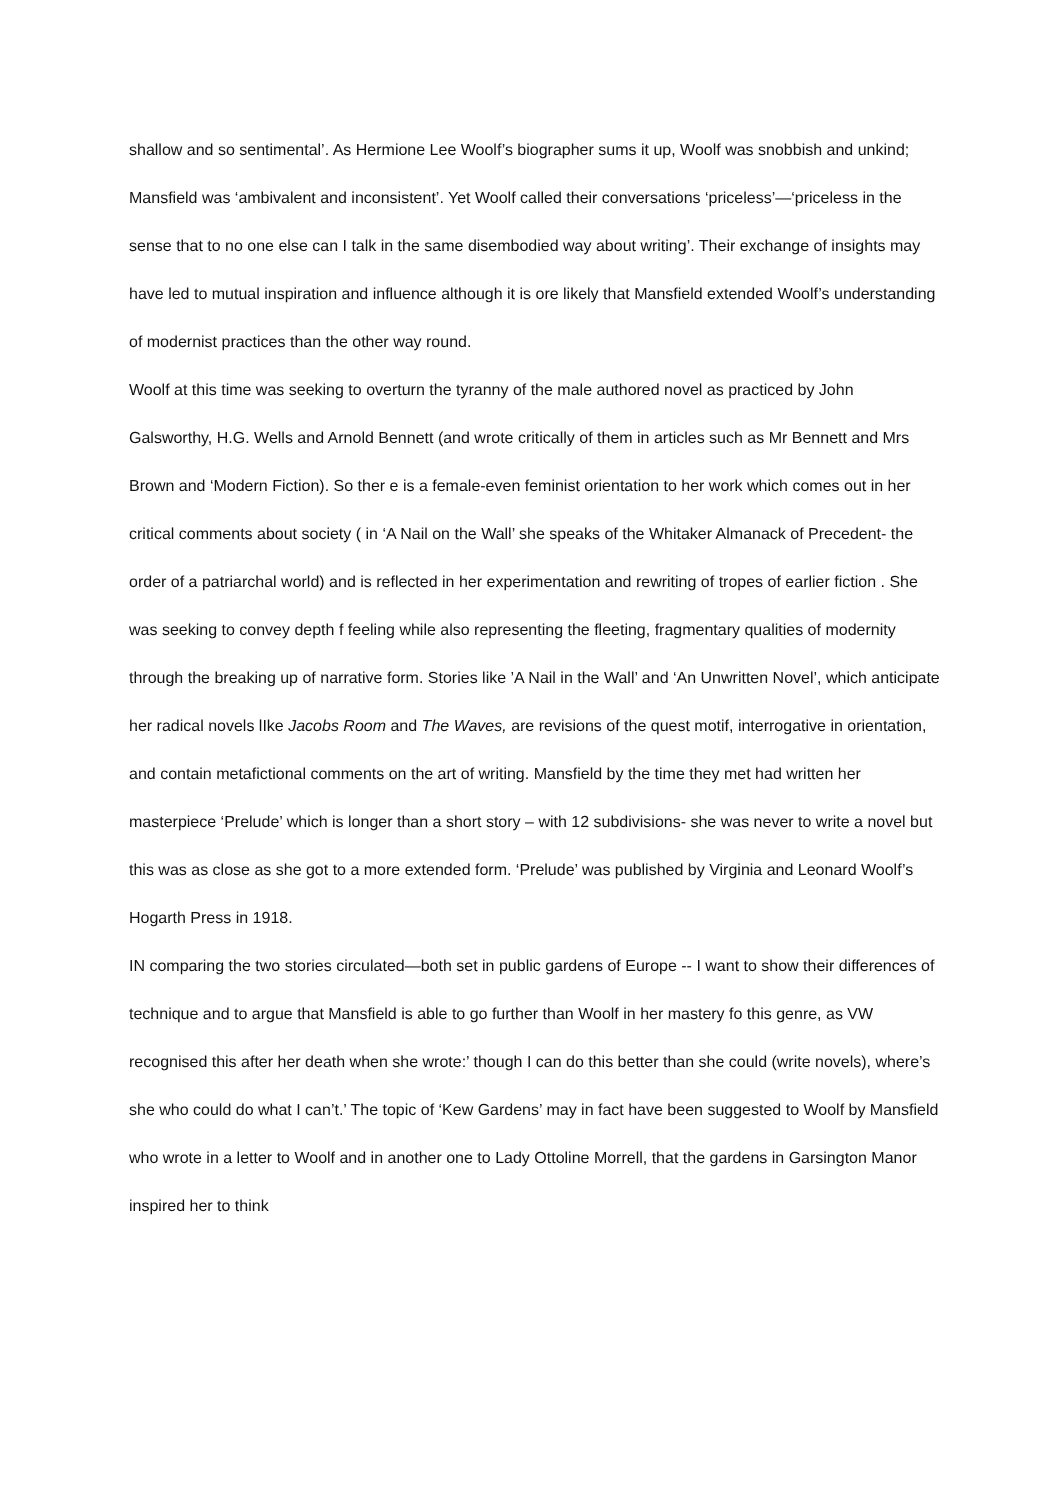shallow and so sentimental’. As Hermione Lee Woolf’s biographer sums it up, Woolf was snobbish and unkind; Mansfield was ‘ambivalent and inconsistent’. Yet Woolf called their conversations ‘priceless’—‘priceless in the sense that to no one else can I talk in the same disembodied way about writing’. Their exchange of insights may have led to mutual inspiration and influence although it is ore likely that Mansfield extended Woolf’s understanding of modernist practices than the other way round.
Woolf at this time was seeking to overturn the tyranny of the male authored novel as practiced by John Galsworthy, H.G. Wells and Arnold Bennett (and wrote critically of them in articles such as Mr Bennett and Mrs Brown and ‘Modern Fiction). So ther e is a female-even feminist orientation to her work which comes out in her critical comments about society ( in ‘A Nail on the Wall’ she speaks of the Whitaker Almanack of Precedent- the order of a patriarchal world) and is reflected in her experimentation and rewriting of tropes of earlier fiction . She was seeking to convey depth f feeling while also representing the fleeting, fragmentary qualities of modernity through the breaking up of narrative form. Stories like ’A Nail in the Wall’ and ‘An Unwritten Novel’, which anticipate her radical novels lIke Jacobs Room and The Waves, are revisions of the quest motif, interrogative in orientation, and contain metafictional comments on the art of writing. Mansfield by the time they met had written her masterpiece ‘Prelude’ which is longer than a short story – with 12 subdivisions- she was never to write a novel but this was as close as she got to a more extended form. ‘Prelude’ was published by Virginia and Leonard Woolf’s Hogarth Press in 1918.
IN comparing the two stories circulated—both set in public gardens of Europe -- I want to show their differences of technique and to argue that Mansfield is able to go further than Woolf in her mastery fo this genre, as VW recognised this after her death when she wrote:’ though I can do this better than she could (write novels), where’s she who could do what I can’t.’ The topic of ‘Kew Gardens’ may in fact have been suggested to Woolf by Mansfield who wrote in a letter to Woolf and in another one to Lady Ottoline Morrell, that the gardens in Garsington Manor inspired her to think